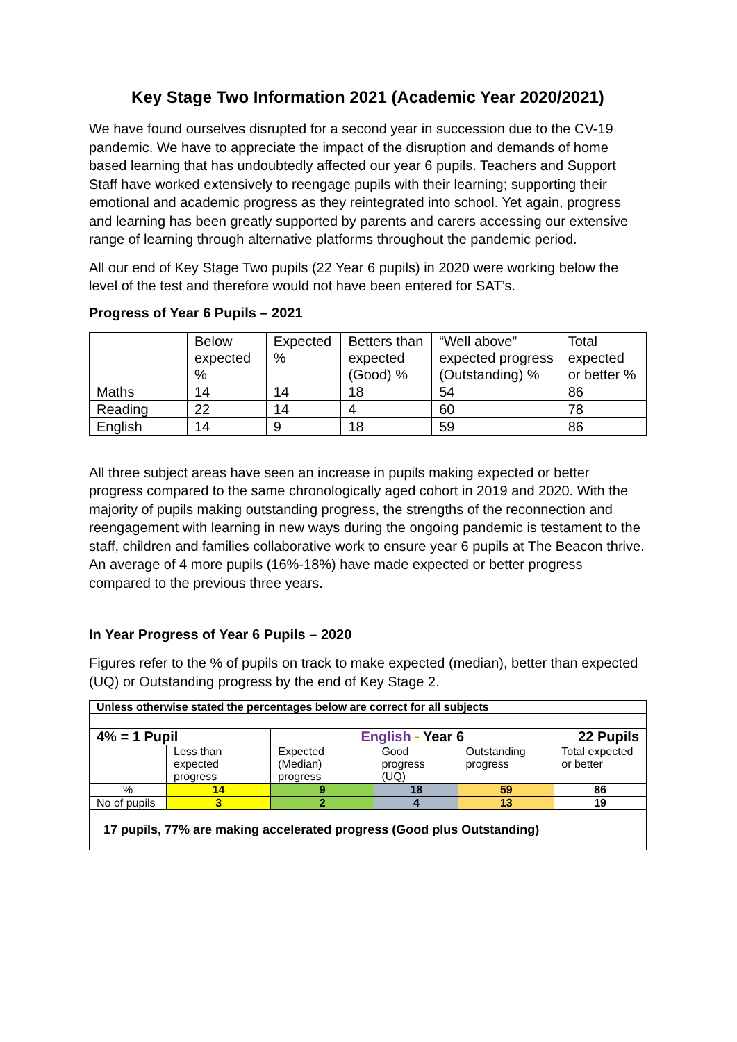Key Stage Two Information 2021 (Academic Year 2020/2021)
We have found ourselves disrupted for a second year in succession due to the CV-19 pandemic. We have to appreciate the impact of the disruption and demands of home based learning that has undoubtedly affected our year 6 pupils. Teachers and Support Staff have worked extensively to reengage pupils with their learning; supporting their emotional and academic progress as they reintegrated into school. Yet again, progress and learning has been greatly supported by parents and carers accessing our extensive range of learning through alternative platforms throughout the pandemic period.
All our end of Key Stage Two pupils (22 Year 6 pupils) in 2020 were working below the level of the test and therefore would not have been entered for SAT’s.
Progress of Year 6 Pupils – 2021
| | Below expected % | Expected % | Betters than expected (Good) % | “Well above” expected progress (Outstanding) % | Total expected or better % |
| Maths | 14 | 14 | 18 | 54 | 86 |
| Reading | 22 | 14 | 4 | 60 | 78 |
| English | 14 | 9 | 18 | 59 | 86 |
All three subject areas have seen an increase in pupils making expected or better progress compared to the same chronologically aged cohort in 2019 and 2020. With the majority of pupils making outstanding progress, the strengths of the reconnection and reengagement with learning in new ways during the ongoing pandemic is testament to the staff, children and families collaborative work to ensure year 6 pupils at The Beacon thrive. An average of 4 more pupils (16%-18%) have made expected or better progress compared to the previous three years.
In Year Progress of Year 6 Pupils – 2020
Figures refer to the % of pupils on track to make expected (median), better than expected (UQ) or Outstanding progress by the end of Key Stage 2.
| Unless otherwise stated the percentages below are correct for all subjects | | | | | |
| 4% = 1 Pupil | | English - Year 6 | | | 22 Pupils |
| | Less than expected progress | Expected (Median) progress | Good progress (UQ) | Outstanding progress | Total expected or better |
| % | 14 | 9 | 18 | 59 | 86 |
| No of pupils | 3 | 2 | 4 | 13 | 19 |
| 17 pupils, 77% are making accelerated progress (Good plus Outstanding) | | | | | |